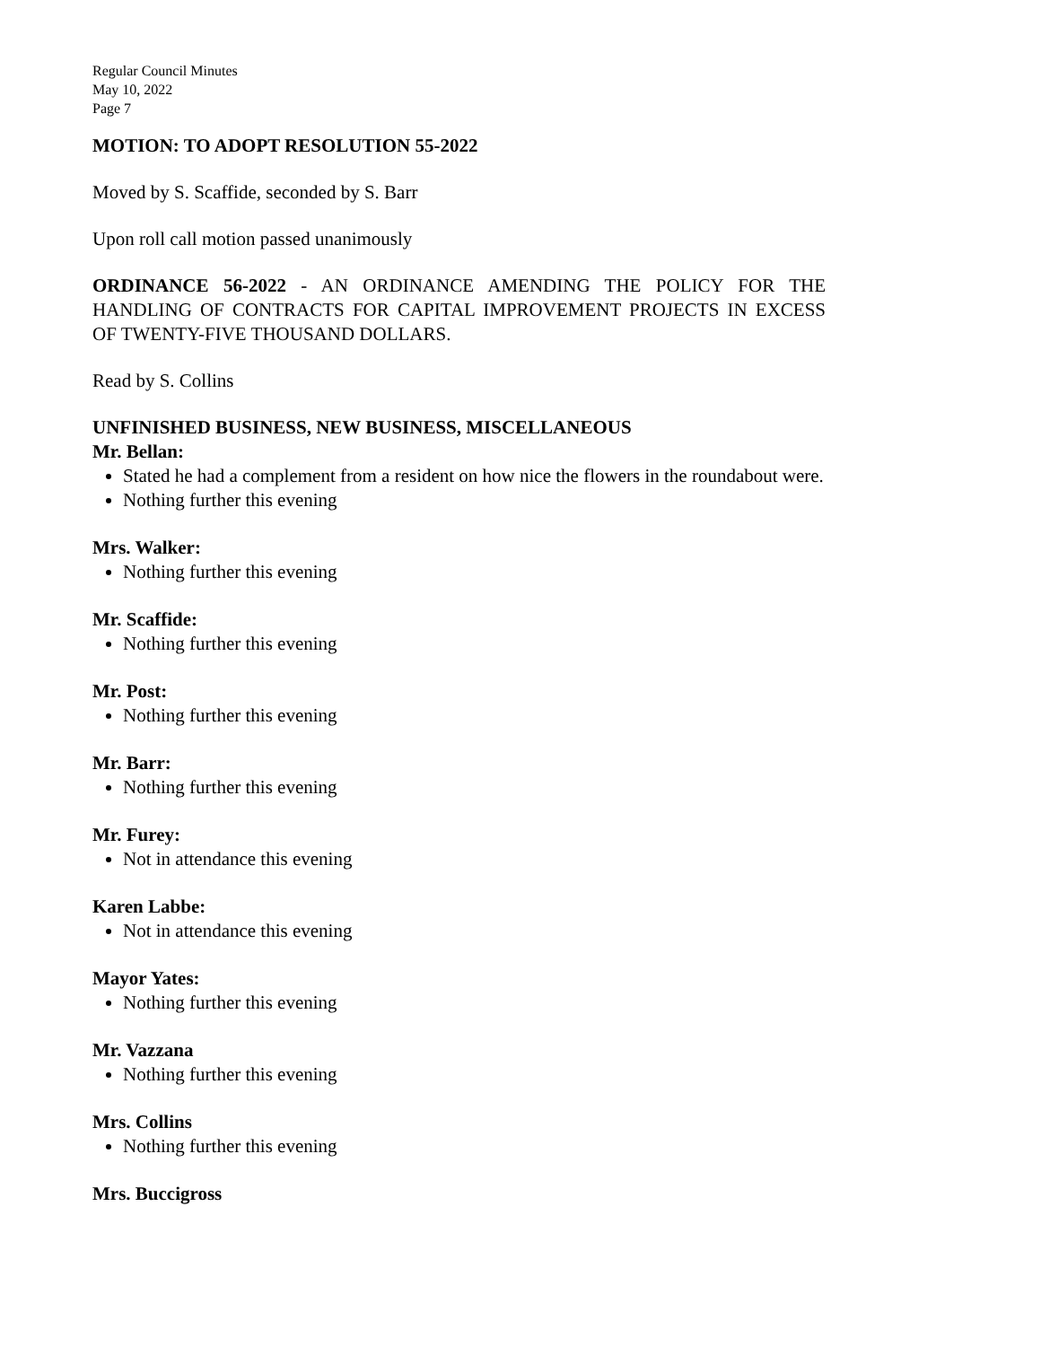Regular Council Minutes
May 10, 2022
Page 7
MOTION: TO ADOPT RESOLUTION 55-2022
Moved by S. Scaffide, seconded by S. Barr
Upon roll call motion passed unanimously
ORDINANCE 56-2022 - AN ORDINANCE AMENDING THE POLICY FOR THE HANDLING OF CONTRACTS FOR CAPITAL IMPROVEMENT PROJECTS IN EXCESS OF TWENTY-FIVE THOUSAND DOLLARS.
Read by S. Collins
UNFINISHED BUSINESS, NEW BUSINESS, MISCELLANEOUS
Mr. Bellan:
Stated he had a complement from a resident on how nice the flowers in the roundabout were.
Nothing further this evening
Mrs. Walker:
Nothing further this evening
Mr. Scaffide:
Nothing further this evening
Mr. Post:
Nothing further this evening
Mr. Barr:
Nothing further this evening
Mr. Furey:
Not in attendance this evening
Karen Labbe:
Not in attendance this evening
Mayor Yates:
Nothing further this evening
Mr. Vazzana
Nothing further this evening
Mrs. Collins
Nothing further this evening
Mrs. Buccigross